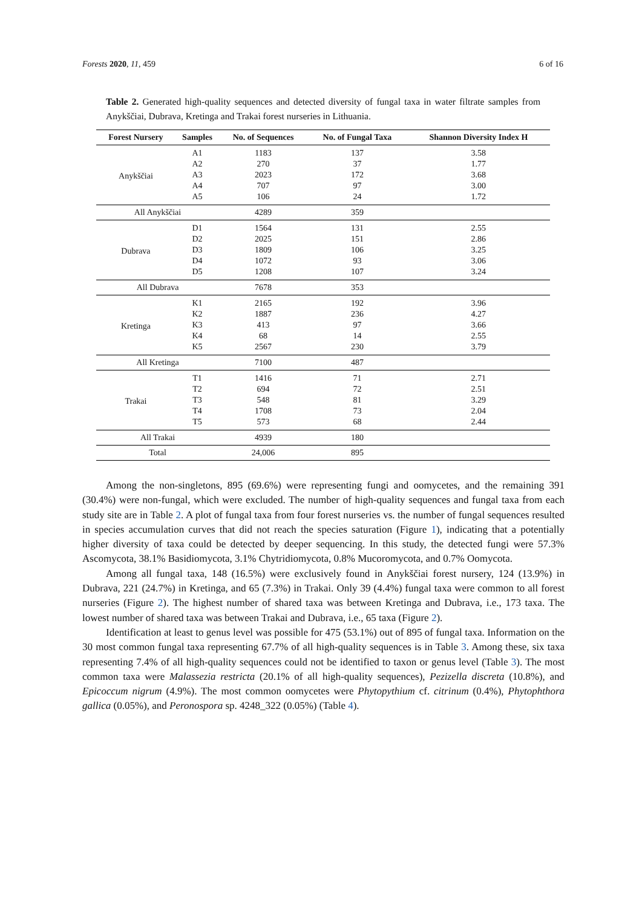Forests 2020, 11, 459 6 of 16
Table 2. Generated high-quality sequences and detected diversity of fungal taxa in water filtrate samples from Anykščiai, Dubrava, Kretinga and Trakai forest nurseries in Lithuania.
| Forest Nursery | Samples | No. of Sequences | No. of Fungal Taxa | Shannon Diversity Index H |
| --- | --- | --- | --- | --- |
| Anykščiai | A1 | 1183 | 137 | 3.58 |
| | A2 | 270 | 37 | 1.77 |
| | A3 | 2023 | 172 | 3.68 |
| | A4 | 707 | 97 | 3.00 |
| | A5 | 106 | 24 | 1.72 |
| All Anykščiai | | 4289 | 359 | |
| Dubrava | D1 | 1564 | 131 | 2.55 |
| | D2 | 2025 | 151 | 2.86 |
| | D3 | 1809 | 106 | 3.25 |
| | D4 | 1072 | 93 | 3.06 |
| | D5 | 1208 | 107 | 3.24 |
| All Dubrava | | 7678 | 353 | |
| Kretinga | K1 | 2165 | 192 | 3.96 |
| | K2 | 1887 | 236 | 4.27 |
| | K3 | 413 | 97 | 3.66 |
| | K4 | 68 | 14 | 2.55 |
| | K5 | 2567 | 230 | 3.79 |
| All Kretinga | | 7100 | 487 | |
| Trakai | T1 | 1416 | 71 | 2.71 |
| | T2 | 694 | 72 | 2.51 |
| | T3 | 548 | 81 | 3.29 |
| | T4 | 1708 | 73 | 2.04 |
| | T5 | 573 | 68 | 2.44 |
| All Trakai | | 4939 | 180 | |
| Total | | 24,006 | 895 | |
Among the non-singletons, 895 (69.6%) were representing fungi and oomycetes, and the remaining 391 (30.4%) were non-fungal, which were excluded. The number of high-quality sequences and fungal taxa from each study site are in Table 2. A plot of fungal taxa from four forest nurseries vs. the number of fungal sequences resulted in species accumulation curves that did not reach the species saturation (Figure 1), indicating that a potentially higher diversity of taxa could be detected by deeper sequencing. In this study, the detected fungi were 57.3% Ascomycota, 38.1% Basidiomycota, 3.1% Chytridiomycota, 0.8% Mucoromycota, and 0.7% Oomycota.
Among all fungal taxa, 148 (16.5%) were exclusively found in Anykščiai forest nursery, 124 (13.9%) in Dubrava, 221 (24.7%) in Kretinga, and 65 (7.3%) in Trakai. Only 39 (4.4%) fungal taxa were common to all forest nurseries (Figure 2). The highest number of shared taxa was between Kretinga and Dubrava, i.e., 173 taxa. The lowest number of shared taxa was between Trakai and Dubrava, i.e., 65 taxa (Figure 2).
Identification at least to genus level was possible for 475 (53.1%) out of 895 of fungal taxa. Information on the 30 most common fungal taxa representing 67.7% of all high-quality sequences is in Table 3. Among these, six taxa representing 7.4% of all high-quality sequences could not be identified to taxon or genus level (Table 3). The most common taxa were Malassezia restricta (20.1% of all high-quality sequences), Pezizella discreta (10.8%), and Epicoccum nigrum (4.9%). The most common oomycetes were Phytopythium cf. citrinum (0.4%), Phytophthora gallica (0.05%), and Peronospora sp. 4248_322 (0.05%) (Table 4).